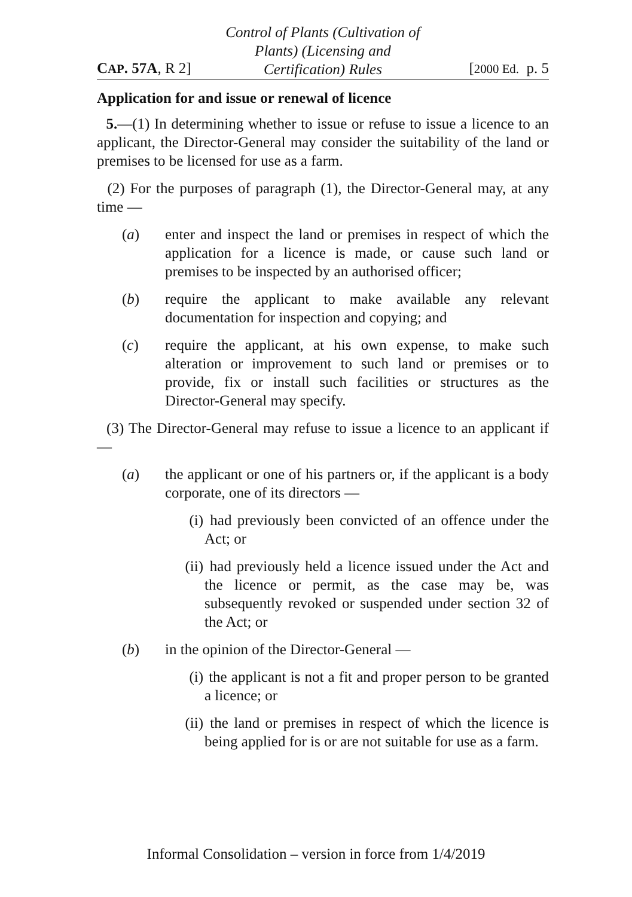CAP. 57A, R 2]
Control of Plants (Cultivation of
Plants) (Licensing and
Certification) Rules
[2000 Ed. p. 5
Application for and issue or renewal of licence
5.—(1) In determining whether to issue or refuse to issue a licence to an applicant, the Director-General may consider the suitability of the land or premises to be licensed for use as a farm.
(2) For the purposes of paragraph (1), the Director-General may, at any time —
(a) enter and inspect the land or premises in respect of which the application for a licence is made, or cause such land or premises to be inspected by an authorised officer;
(b) require the applicant to make available any relevant documentation for inspection and copying; and
(c) require the applicant, at his own expense, to make such alteration or improvement to such land or premises or to provide, fix or install such facilities or structures as the Director-General may specify.
(3) The Director-General may refuse to issue a licence to an applicant if —
(a) the applicant or one of his partners or, if the applicant is a body corporate, one of its directors —
(i) had previously been convicted of an offence under the Act; or
(ii) had previously held a licence issued under the Act and the licence or permit, as the case may be, was subsequently revoked or suspended under section 32 of the Act; or
(b) in the opinion of the Director-General —
(i) the applicant is not a fit and proper person to be granted a licence; or
(ii) the land or premises in respect of which the licence is being applied for is or are not suitable for use as a farm.
Informal Consolidation – version in force from 1/4/2019